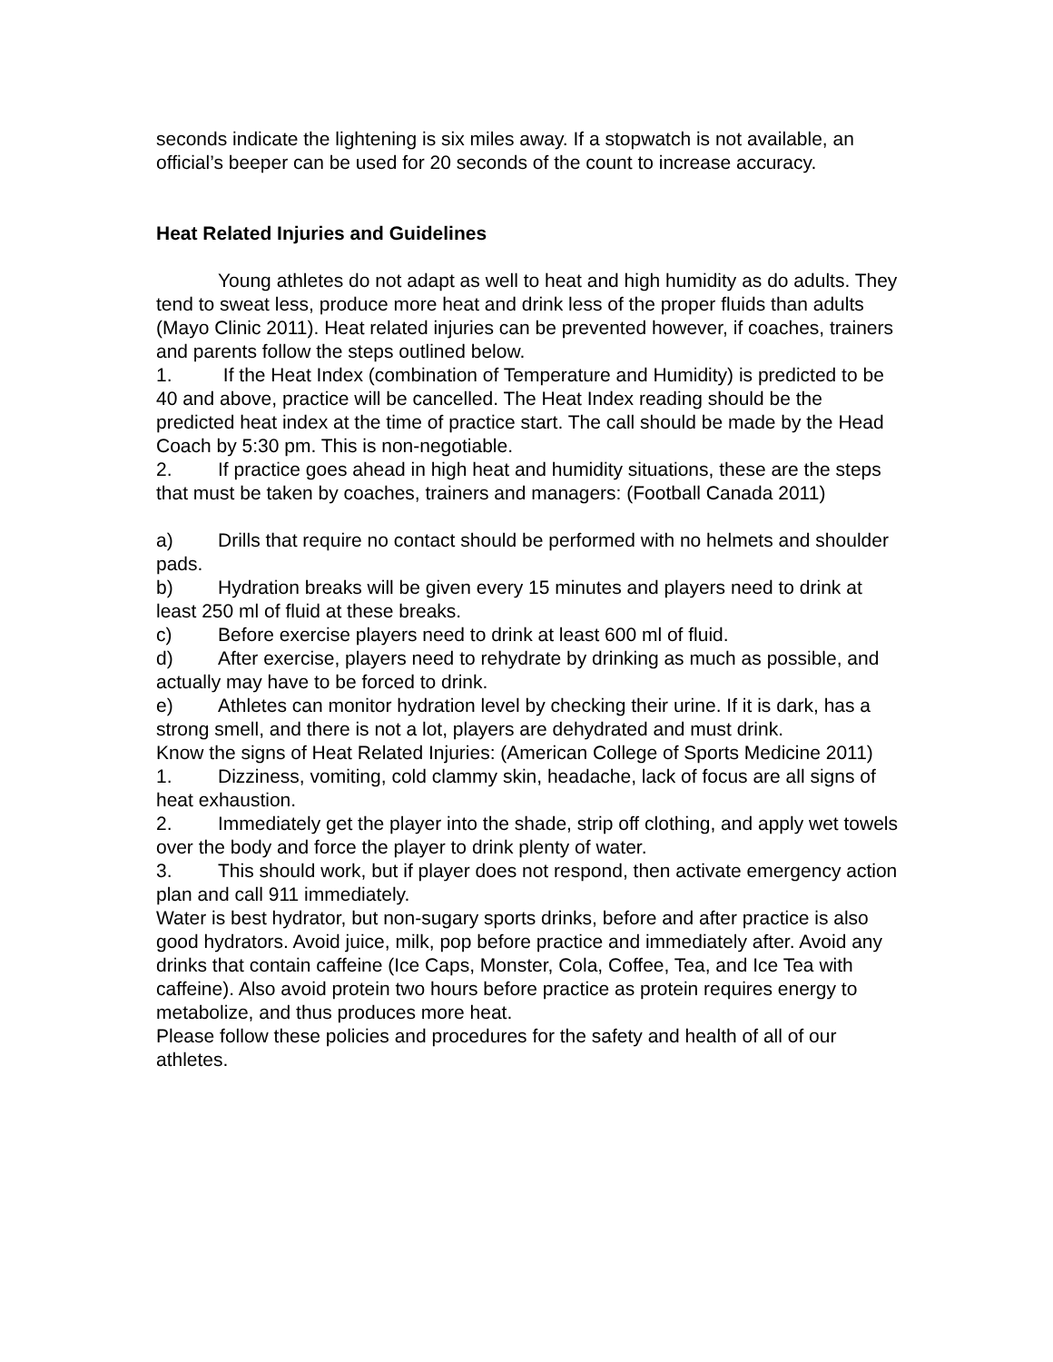seconds indicate the lightening is six miles away. If a stopwatch is not available, an official’s beeper can be used for 20 seconds of the count to increase accuracy.
Heat Related Injuries and Guidelines
Young athletes do not adapt as well to heat and high humidity as do adults. They tend to sweat less, produce more heat and drink less of the proper fluids than adults (Mayo Clinic 2011). Heat related injuries can be prevented however, if coaches, trainers and parents follow the steps outlined below.
1. If the Heat Index (combination of Temperature and Humidity) is predicted to be 40 and above, practice will be cancelled. The Heat Index reading should be the predicted heat index at the time of practice start. The call should be made by the Head Coach by 5:30 pm. This is non-negotiable.
2. If practice goes ahead in high heat and humidity situations, these are the steps that must be taken by coaches, trainers and managers: (Football Canada 2011)
a) Drills that require no contact should be performed with no helmets and shoulder pads.
b) Hydration breaks will be given every 15 minutes and players need to drink at least 250 ml of fluid at these breaks.
c) Before exercise players need to drink at least 600 ml of fluid.
d) After exercise, players need to rehydrate by drinking as much as possible, and actually may have to be forced to drink.
e) Athletes can monitor hydration level by checking their urine. If it is dark, has a strong smell, and there is not a lot, players are dehydrated and must drink.
Know the signs of Heat Related Injuries: (American College of Sports Medicine 2011)
1. Dizziness, vomiting, cold clammy skin, headache, lack of focus are all signs of heat exhaustion.
2. Immediately get the player into the shade, strip off clothing, and apply wet towels over the body and force the player to drink plenty of water.
3. This should work, but if player does not respond, then activate emergency action plan and call 911 immediately.
Water is best hydrator, but non-sugary sports drinks, before and after practice is also good hydrators. Avoid juice, milk, pop before practice and immediately after. Avoid any drinks that contain caffeine (Ice Caps, Monster, Cola, Coffee, Tea, and Ice Tea with caffeine). Also avoid protein two hours before practice as protein requires energy to metabolize, and thus produces more heat.
Please follow these policies and procedures for the safety and health of all of our athletes.